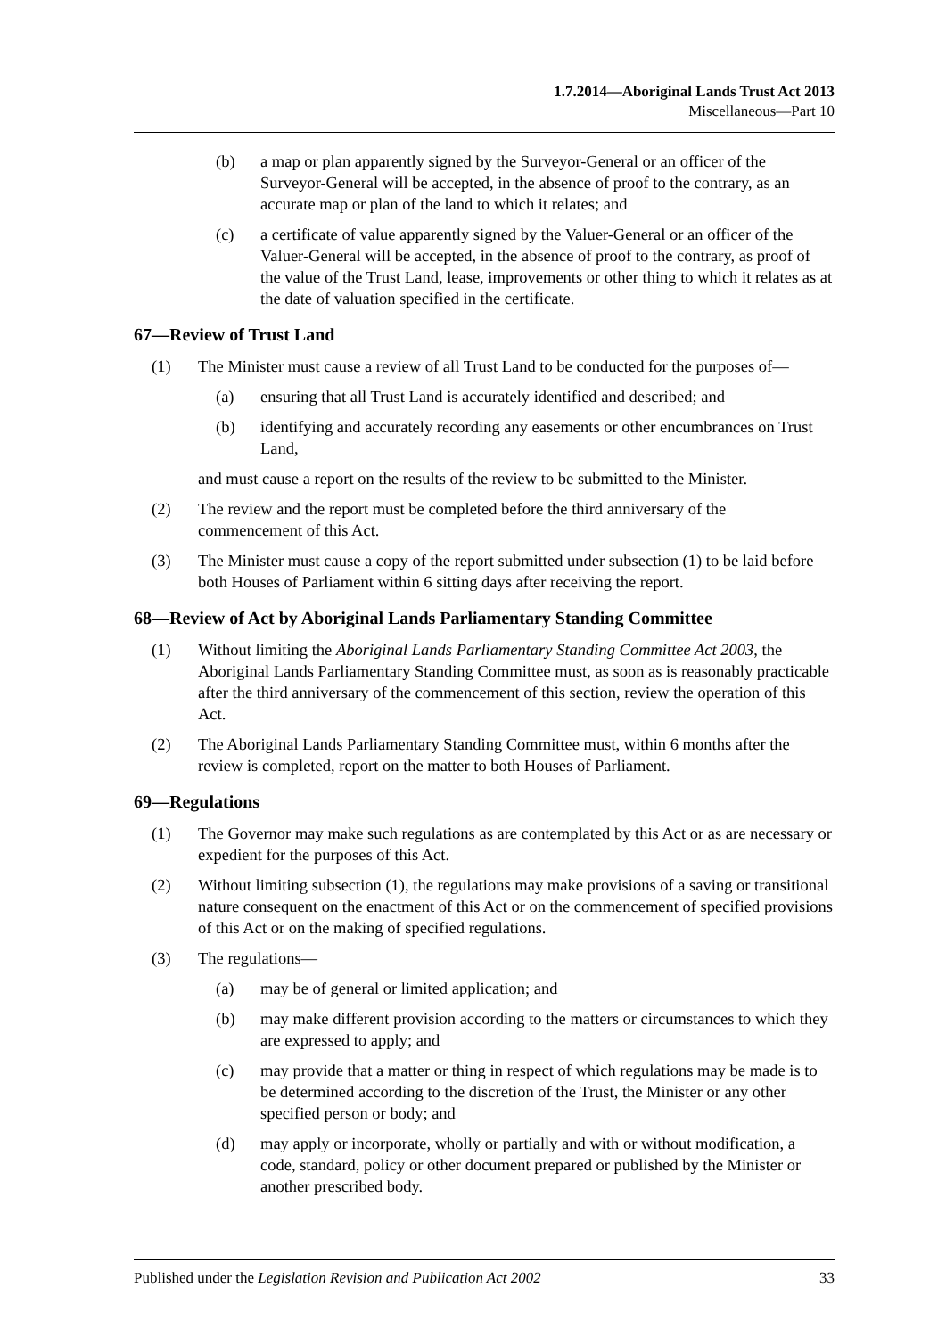1.7.2014—Aboriginal Lands Trust Act 2013
Miscellaneous—Part 10
(b) a map or plan apparently signed by the Surveyor-General or an officer of the Surveyor-General will be accepted, in the absence of proof to the contrary, as an accurate map or plan of the land to which it relates; and
(c) a certificate of value apparently signed by the Valuer-General or an officer of the Valuer-General will be accepted, in the absence of proof to the contrary, as proof of the value of the Trust Land, lease, improvements or other thing to which it relates as at the date of valuation specified in the certificate.
67—Review of Trust Land
(1) The Minister must cause a review of all Trust Land to be conducted for the purposes of—
(a) ensuring that all Trust Land is accurately identified and described; and
(b) identifying and accurately recording any easements or other encumbrances on Trust Land,
and must cause a report on the results of the review to be submitted to the Minister.
(2) The review and the report must be completed before the third anniversary of the commencement of this Act.
(3) The Minister must cause a copy of the report submitted under subsection (1) to be laid before both Houses of Parliament within 6 sitting days after receiving the report.
68—Review of Act by Aboriginal Lands Parliamentary Standing Committee
(1) Without limiting the Aboriginal Lands Parliamentary Standing Committee Act 2003, the Aboriginal Lands Parliamentary Standing Committee must, as soon as is reasonably practicable after the third anniversary of the commencement of this section, review the operation of this Act.
(2) The Aboriginal Lands Parliamentary Standing Committee must, within 6 months after the review is completed, report on the matter to both Houses of Parliament.
69—Regulations
(1) The Governor may make such regulations as are contemplated by this Act or as are necessary or expedient for the purposes of this Act.
(2) Without limiting subsection (1), the regulations may make provisions of a saving or transitional nature consequent on the enactment of this Act or on the commencement of specified provisions of this Act or on the making of specified regulations.
(3) The regulations—
(a) may be of general or limited application; and
(b) may make different provision according to the matters or circumstances to which they are expressed to apply; and
(c) may provide that a matter or thing in respect of which regulations may be made is to be determined according to the discretion of the Trust, the Minister or any other specified person or body; and
(d) may apply or incorporate, wholly or partially and with or without modification, a code, standard, policy or other document prepared or published by the Minister or another prescribed body.
Published under the Legislation Revision and Publication Act 2002 33